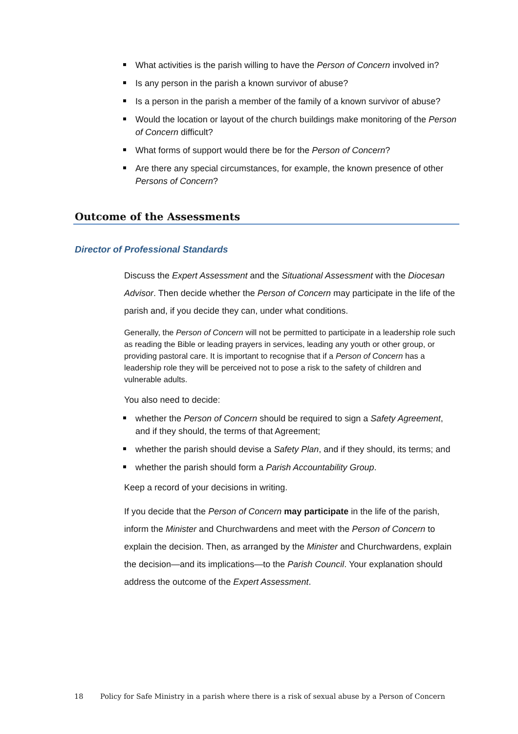What activities is the parish willing to have the Person of Concern involved in?
Is any person in the parish a known survivor of abuse?
Is a person in the parish a member of the family of a known survivor of abuse?
Would the location or layout of the church buildings make monitoring of the Person of Concern difficult?
What forms of support would there be for the Person of Concern?
Are there any special circumstances, for example, the known presence of other Persons of Concern?
Outcome of the Assessments
Director of Professional Standards
Discuss the Expert Assessment and the Situational Assessment with the Diocesan Advisor. Then decide whether the Person of Concern may participate in the life of the parish and, if you decide they can, under what conditions.
Generally, the Person of Concern will not be permitted to participate in a leadership role such as reading the Bible or leading prayers in services, leading any youth or other group, or providing pastoral care. It is important to recognise that if a Person of Concern has a leadership role they will be perceived not to pose a risk to the safety of children and vulnerable adults.
You also need to decide:
whether the Person of Concern should be required to sign a Safety Agreement, and if they should, the terms of that Agreement;
whether the parish should devise a Safety Plan, and if they should, its terms; and
whether the parish should form a Parish Accountability Group.
Keep a record of your decisions in writing.
If you decide that the Person of Concern may participate in the life of the parish, inform the Minister and Churchwardens and meet with the Person of Concern to explain the decision. Then, as arranged by the Minister and Churchwardens, explain the decision—and its implications—to the Parish Council. Your explanation should address the outcome of the Expert Assessment.
18 Policy for Safe Ministry in a parish where there is a risk of sexual abuse by a Person of Concern